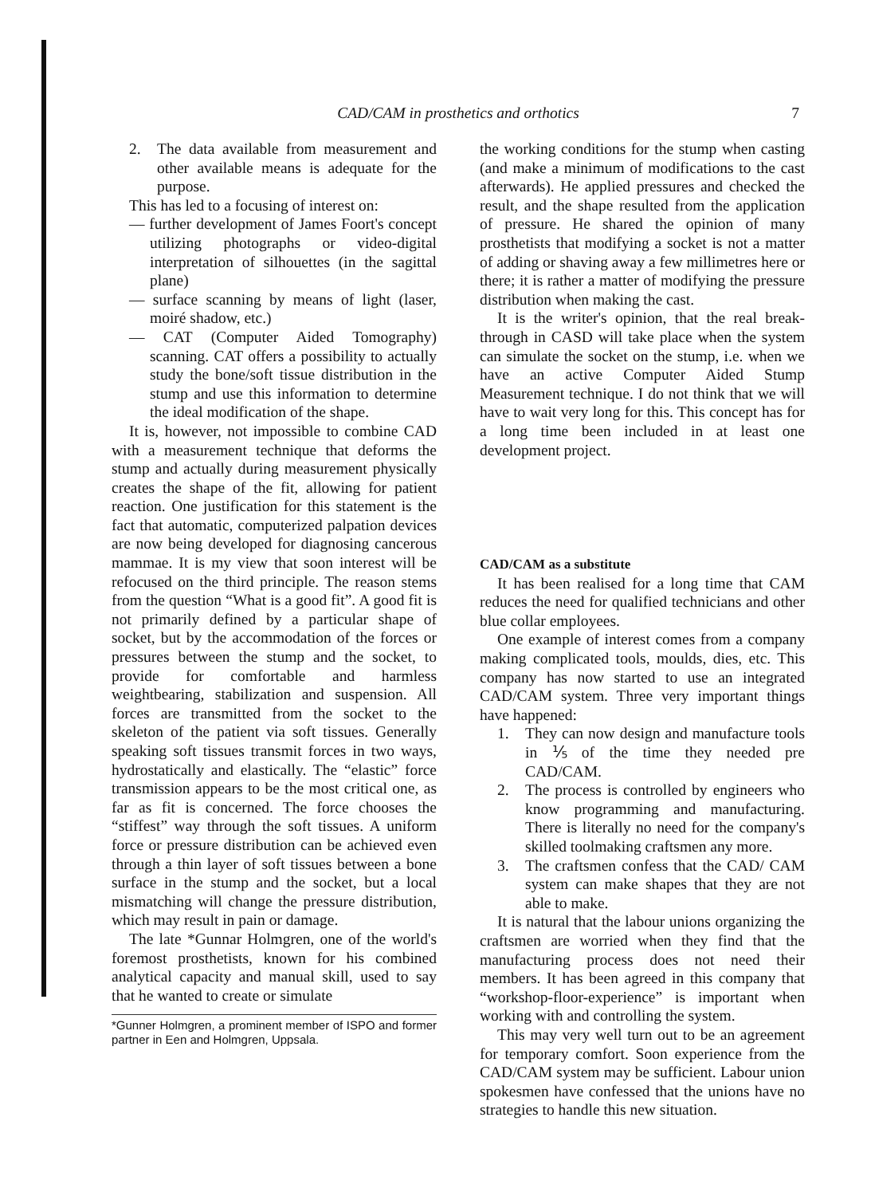CAD/CAM in prosthetics and orthotics 7
2. The data available from measurement and other available means is adequate for the purpose.
This has led to a focusing of interest on:
— further development of James Foort's concept utilizing photographs or video-digital interpretation of silhouettes (in the sagittal plane)
— surface scanning by means of light (laser, moiré shadow, etc.)
— CAT (Computer Aided Tomography) scanning. CAT offers a possibility to actually study the bone/soft tissue distribution in the stump and use this information to determine the ideal modification of the shape.
It is, however, not impossible to combine CAD with a measurement technique that deforms the stump and actually during measurement physically creates the shape of the fit, allowing for patient reaction. One justification for this statement is the fact that automatic, computerized palpation devices are now being developed for diagnosing cancerous mammae. It is my view that soon interest will be refocused on the third principle. The reason stems from the question “What is a good fit”. A good fit is not primarily defined by a particular shape of socket, but by the accommodation of the forces or pressures between the stump and the socket, to provide for comfortable and harmless weightbearing, stabilization and suspension. All forces are transmitted from the socket to the skeleton of the patient via soft tissues. Generally speaking soft tissues transmit forces in two ways, hydrostatically and elastically. The “elastic” force transmission appears to be the most critical one, as far as fit is concerned. The force chooses the “stiffest” way through the soft tissues. A uniform force or pressure distribution can be achieved even through a thin layer of soft tissues between a bone surface in the stump and the socket, but a local mismatching will change the pressure distribution, which may result in pain or damage.
The late *Gunnar Holmgren, one of the world's foremost prosthetists, known for his combined analytical capacity and manual skill, used to say that he wanted to create or simulate
*Gunner Holmgren, a prominent member of ISPO and former partner in Een and Holmgren, Uppsala.
the working conditions for the stump when casting (and make a minimum of modifications to the cast afterwards). He applied pressures and checked the result, and the shape resulted from the application of pressure. He shared the opinion of many prosthetists that modifying a socket is not a matter of adding or shaving away a few millimetres here or there; it is rather a matter of modifying the pressure distribution when making the cast.
It is the writer's opinion, that the real break-through in CASD will take place when the system can simulate the socket on the stump, i.e. when we have an active Computer Aided Stump Measurement technique. I do not think that we will have to wait very long for this. This concept has for a long time been included in at least one development project.
CAD/CAM as a substitute
It has been realised for a long time that CAM reduces the need for qualified technicians and other blue collar employees.
One example of interest comes from a company making complicated tools, moulds, dies, etc. This company has now started to use an integrated CAD/CAM system. Three very important things have happened:
1. They can now design and manufacture tools in ⅕ of the time they needed pre CAD/CAM.
2. The process is controlled by engineers who know programming and manufacturing. There is literally no need for the company's skilled toolmaking craftsmen any more.
3. The craftsmen confess that the CAD/ CAM system can make shapes that they are not able to make.
It is natural that the labour unions organizing the craftsmen are worried when they find that the manufacturing process does not need their members. It has been agreed in this company that “workshop-floor-experience” is important when working with and controlling the system.
This may very well turn out to be an agreement for temporary comfort. Soon experience from the CAD/CAM system may be sufficient. Labour union spokesmen have confessed that the unions have no strategies to handle this new situation.